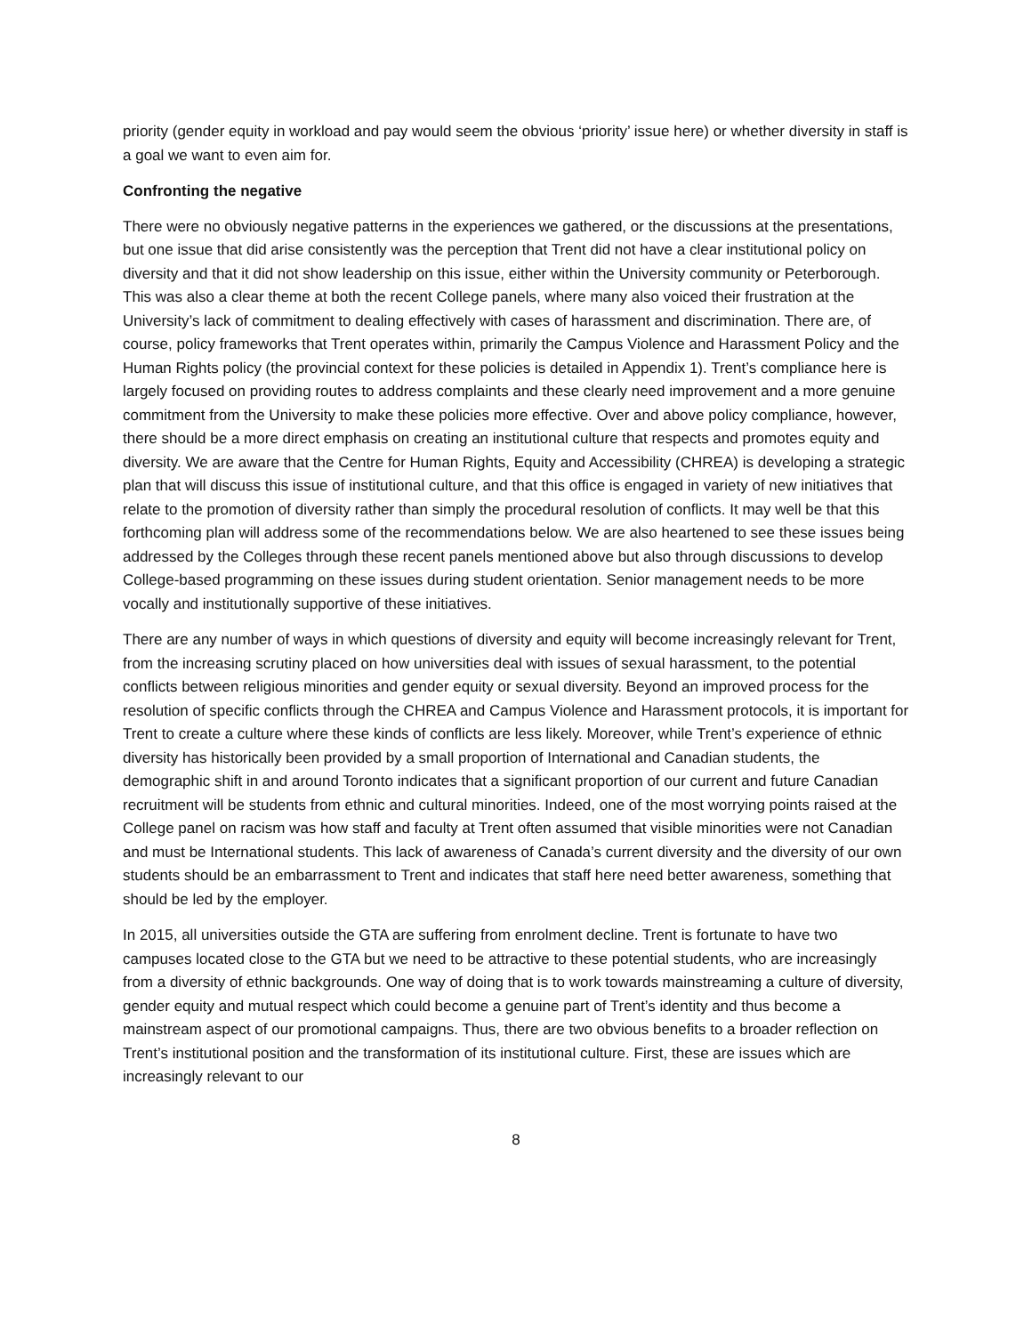priority (gender equity in workload and pay would seem the obvious ‘priority’ issue here) or whether diversity in staff is a goal we want to even aim for.
Confronting the negative
There were no obviously negative patterns in the experiences we gathered, or the discussions at the presentations, but one issue that did arise consistently was the perception that Trent did not have a clear institutional policy on diversity and that it did not show leadership on this issue, either within the University community or Peterborough. This was also a clear theme at both the recent College panels, where many also voiced their frustration at the University’s lack of commitment to dealing effectively with cases of harassment and discrimination. There are, of course, policy frameworks that Trent operates within, primarily the Campus Violence and Harassment Policy and the Human Rights policy (the provincial context for these policies is detailed in Appendix 1). Trent’s compliance here is largely focused on providing routes to address complaints and these clearly need improvement and a more genuine commitment from the University to make these policies more effective. Over and above policy compliance, however, there should be a more direct emphasis on creating an institutional culture that respects and promotes equity and diversity. We are aware that the Centre for Human Rights, Equity and Accessibility (CHREA) is developing a strategic plan that will discuss this issue of institutional culture, and that this office is engaged in variety of new initiatives that relate to the promotion of diversity rather than simply the procedural resolution of conflicts. It may well be that this forthcoming plan will address some of the recommendations below. We are also heartened to see these issues being addressed by the Colleges through these recent panels mentioned above but also through discussions to develop College-based programming on these issues during student orientation. Senior management needs to be more vocally and institutionally supportive of these initiatives.
There are any number of ways in which questions of diversity and equity will become increasingly relevant for Trent, from the increasing scrutiny placed on how universities deal with issues of sexual harassment, to the potential conflicts between religious minorities and gender equity or sexual diversity. Beyond an improved process for the resolution of specific conflicts through the CHREA and Campus Violence and Harassment protocols, it is important for Trent to create a culture where these kinds of conflicts are less likely. Moreover, while Trent’s experience of ethnic diversity has historically been provided by a small proportion of International and Canadian students, the demographic shift in and around Toronto indicates that a significant proportion of our current and future Canadian recruitment will be students from ethnic and cultural minorities. Indeed, one of the most worrying points raised at the College panel on racism was how staff and faculty at Trent often assumed that visible minorities were not Canadian and must be International students. This lack of awareness of Canada’s current diversity and the diversity of our own students should be an embarrassment to Trent and indicates that staff here need better awareness, something that should be led by the employer.
In 2015, all universities outside the GTA are suffering from enrolment decline. Trent is fortunate to have two campuses located close to the GTA but we need to be attractive to these potential students, who are increasingly from a diversity of ethnic backgrounds. One way of doing that is to work towards mainstreaming a culture of diversity, gender equity and mutual respect which could become a genuine part of Trent’s identity and thus become a mainstream aspect of our promotional campaigns. Thus, there are two obvious benefits to a broader reflection on Trent’s institutional position and the transformation of its institutional culture. First, these are issues which are increasingly relevant to our
8